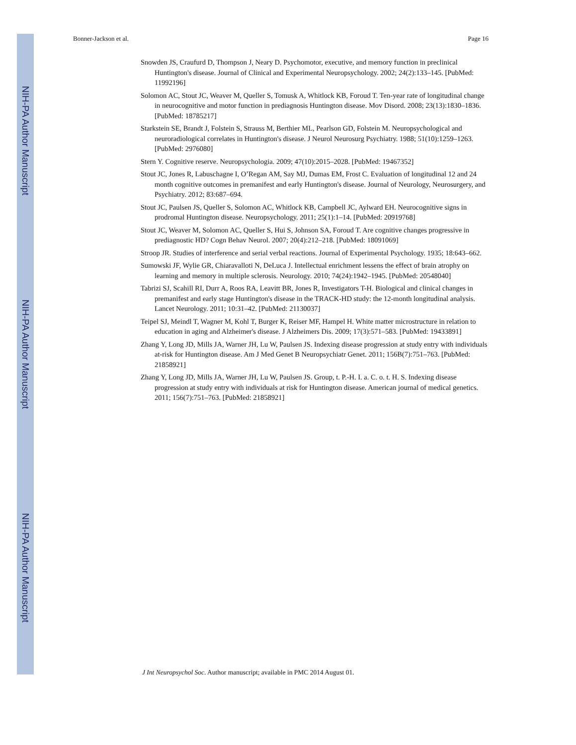NIH-PA Author Manuscript
NIH-PA Author Manuscript
NIH-PA Author Manuscript
Bonner-Jackson et al. Page 16
Snowden JS, Craufurd D, Thompson J, Neary D. Psychomotor, executive, and memory function in preclinical Huntington's disease. Journal of Clinical and Experimental Neuropsychology. 2002; 24(2):133–145. [PubMed: 11992196]
Solomon AC, Stout JC, Weaver M, Queller S, Tomusk A, Whitlock KB, Foroud T. Ten-year rate of longitudinal change in neurocognitive and motor function in prediagnosis Huntington disease. Mov Disord. 2008; 23(13):1830–1836. [PubMed: 18785217]
Starkstein SE, Brandt J, Folstein S, Strauss M, Berthier ML, Pearlson GD, Folstein M. Neuropsychological and neuroradiological correlates in Huntington's disease. J Neurol Neurosurg Psychiatry. 1988; 51(10):1259–1263. [PubMed: 2976080]
Stern Y. Cognitive reserve. Neuropsychologia. 2009; 47(10):2015–2028. [PubMed: 19467352]
Stout JC, Jones R, Labuschagne I, O’Regan AM, Say MJ, Dumas EM, Frost C. Evaluation of longitudinal 12 and 24 month cognitive outcomes in premanifest and early Huntington's disease. Journal of Neurology, Neurosurgery, and Psychiatry. 2012; 83:687–694.
Stout JC, Paulsen JS, Queller S, Solomon AC, Whitlock KB, Campbell JC, Aylward EH. Neurocognitive signs in prodromal Huntington disease. Neuropsychology. 2011; 25(1):1–14. [PubMed: 20919768]
Stout JC, Weaver M, Solomon AC, Queller S, Hui S, Johnson SA, Foroud T. Are cognitive changes progressive in prediagnostic HD? Cogn Behav Neurol. 2007; 20(4):212–218. [PubMed: 18091069]
Stroop JR. Studies of interference and serial verbal reactions. Journal of Experimental Psychology. 1935; 18:643–662.
Sumowski JF, Wylie GR, Chiaravalloti N, DeLuca J. Intellectual enrichment lessens the effect of brain atrophy on learning and memory in multiple sclerosis. Neurology. 2010; 74(24):1942–1945. [PubMed: 20548040]
Tabrizi SJ, Scahill RI, Durr A, Roos RA, Leavitt BR, Jones R, Investigators T-H. Biological and clinical changes in premanifest and early stage Huntington's disease in the TRACK-HD study: the 12-month longitudinal analysis. Lancet Neurology. 2011; 10:31–42. [PubMed: 21130037]
Teipel SJ, Meindl T, Wagner M, Kohl T, Burger K, Reiser MF, Hampel H. White matter microstructure in relation to education in aging and Alzheimer's disease. J Alzheimers Dis. 2009; 17(3):571–583. [PubMed: 19433891]
Zhang Y, Long JD, Mills JA, Warner JH, Lu W, Paulsen JS. Indexing disease progression at study entry with individuals at-risk for Huntington disease. Am J Med Genet B Neuropsychiatr Genet. 2011; 156B(7):751–763. [PubMed: 21858921]
Zhang Y, Long JD, Mills JA, Warner JH, Lu W, Paulsen JS. Group, t. P.-H. I. a. C. o. t. H. S. Indexing disease progression at study entry with individuals at risk for Huntington disease. American journal of medical genetics. 2011; 156(7):751–763. [PubMed: 21858921]
J Int Neuropsychol Soc. Author manuscript; available in PMC 2014 August 01.